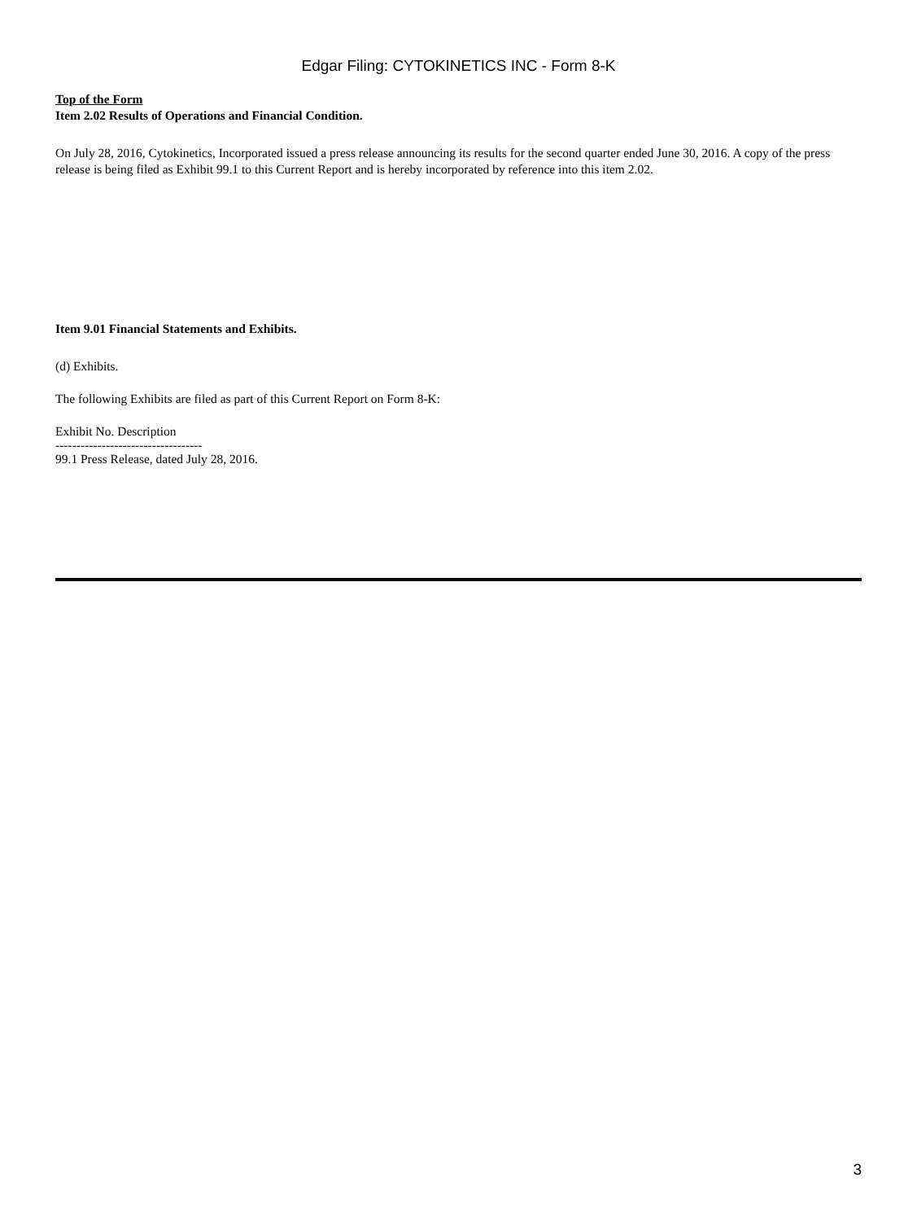Edgar Filing: CYTOKINETICS INC - Form 8-K
Top of the Form
Item 2.02 Results of Operations and Financial Condition.
On July 28, 2016, Cytokinetics, Incorporated issued a press release announcing its results for the second quarter ended June 30, 2016. A copy of the press release is being filed as Exhibit 99.1 to this Current Report and is hereby incorporated by reference into this item 2.02.
Item 9.01 Financial Statements and Exhibits.
(d) Exhibits.
The following Exhibits are filed as part of this Current Report on Form 8-K:
Exhibit No. Description
-----------------------------------
99.1 Press Release, dated July 28, 2016.
3